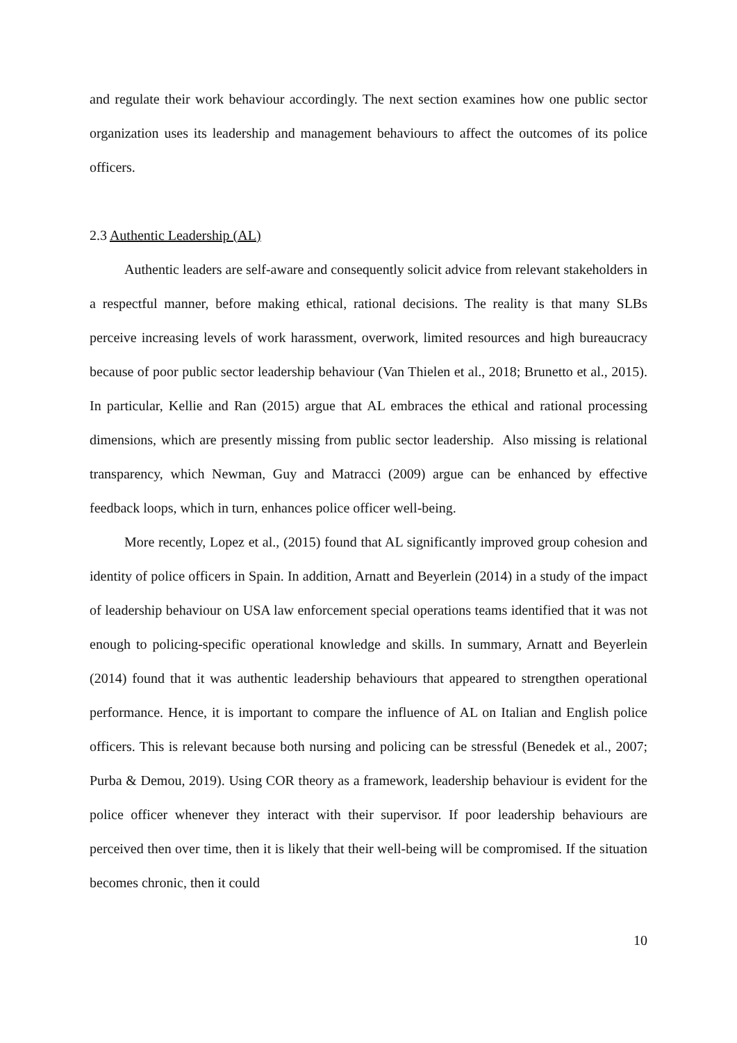and regulate their work behaviour accordingly. The next section examines how one public sector organization uses its leadership and management behaviours to affect the outcomes of its police officers.
2.3 Authentic Leadership (AL)
Authentic leaders are self-aware and consequently solicit advice from relevant stakeholders in a respectful manner, before making ethical, rational decisions. The reality is that many SLBs perceive increasing levels of work harassment, overwork, limited resources and high bureaucracy because of poor public sector leadership behaviour (Van Thielen et al., 2018; Brunetto et al., 2015). In particular, Kellie and Ran (2015) argue that AL embraces the ethical and rational processing dimensions, which are presently missing from public sector leadership. Also missing is relational transparency, which Newman, Guy and Matracci (2009) argue can be enhanced by effective feedback loops, which in turn, enhances police officer well-being.
More recently, Lopez et al., (2015) found that AL significantly improved group cohesion and identity of police officers in Spain. In addition, Arnatt and Beyerlein (2014) in a study of the impact of leadership behaviour on USA law enforcement special operations teams identified that it was not enough to policing-specific operational knowledge and skills. In summary, Arnatt and Beyerlein (2014) found that it was authentic leadership behaviours that appeared to strengthen operational performance. Hence, it is important to compare the influence of AL on Italian and English police officers. This is relevant because both nursing and policing can be stressful (Benedek et al., 2007; Purba & Demou, 2019). Using COR theory as a framework, leadership behaviour is evident for the police officer whenever they interact with their supervisor. If poor leadership behaviours are perceived then over time, then it is likely that their well-being will be compromised. If the situation becomes chronic, then it could
10